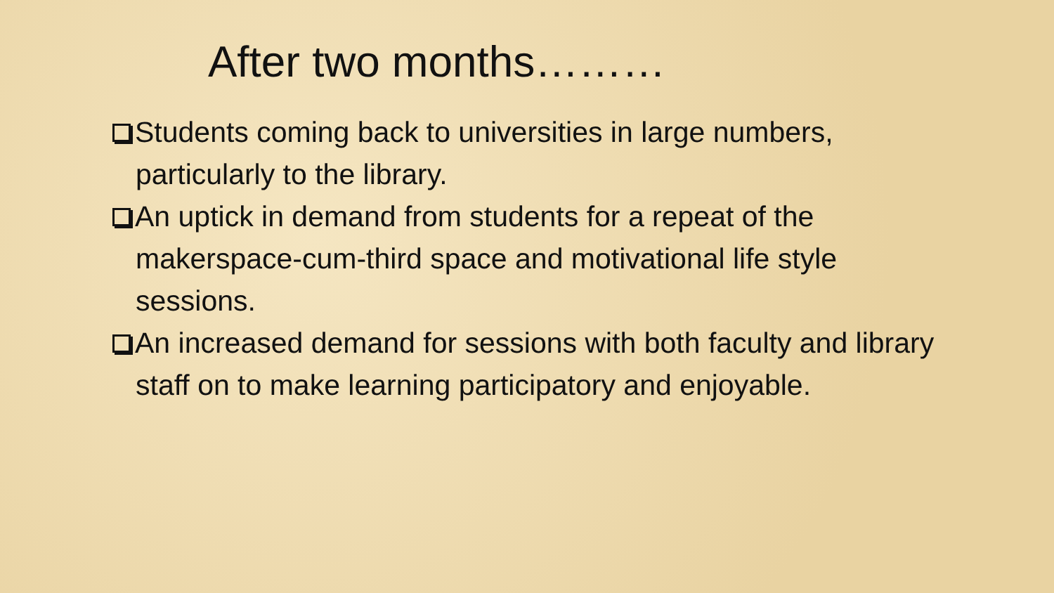After two months………
Students coming back to universities in large numbers, particularly to the library.
An uptick in demand from students for a repeat of the makerspace-cum-third space and motivational life style sessions.
An increased demand for sessions with both faculty and library staff on to make learning participatory and enjoyable.